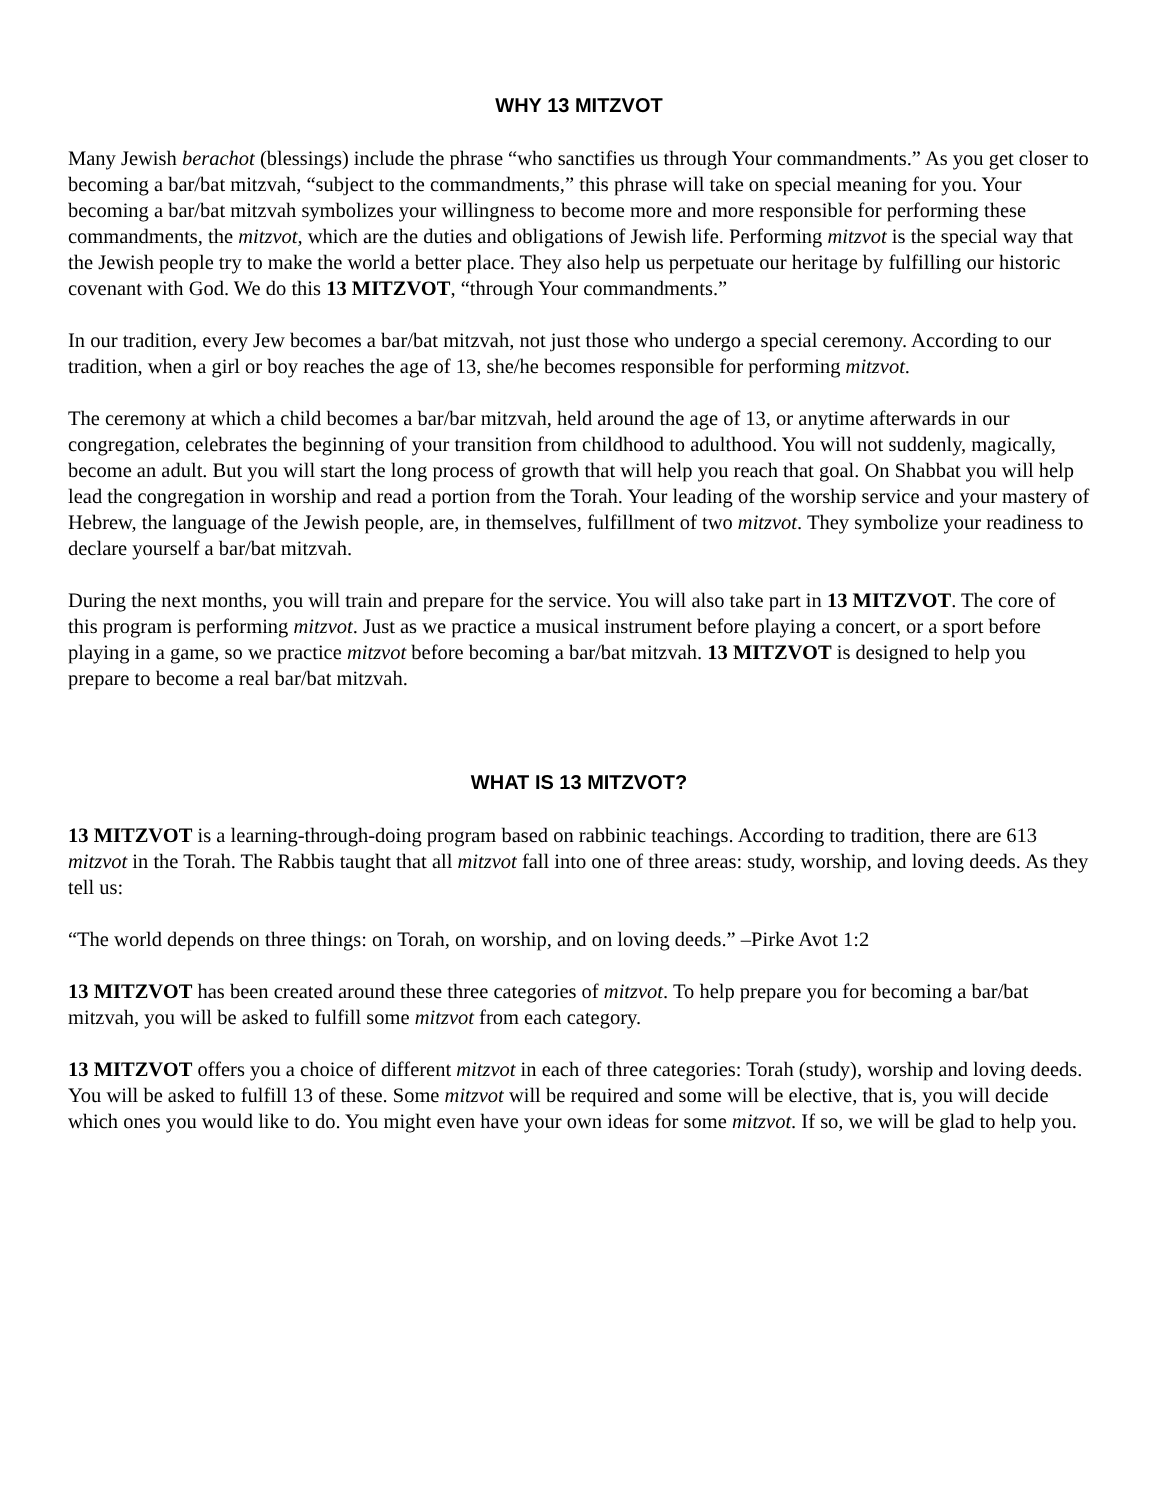WHY 13 MITZVOT
Many Jewish berachot (blessings) include the phrase “who sanctifies us through Your commandments.” As you get closer to becoming a bar/bat mitzvah, “subject to the commandments,” this phrase will take on special meaning for you. Your becoming a bar/bat mitzvah symbolizes your willingness to become more and more responsible for performing these commandments, the mitzvot, which are the duties and obligations of Jewish life. Performing mitzvot is the special way that the Jewish people try to make the world a better place. They also help us perpetuate our heritage by fulfilling our historic covenant with God. We do this 13 MITZVOT, “through Your commandments.”
In our tradition, every Jew becomes a bar/bat mitzvah, not just those who undergo a special ceremony. According to our tradition, when a girl or boy reaches the age of 13, she/he becomes responsible for performing mitzvot.
The ceremony at which a child becomes a bar/bar mitzvah, held around the age of 13, or anytime afterwards in our congregation, celebrates the beginning of your transition from childhood to adulthood. You will not suddenly, magically, become an adult. But you will start the long process of growth that will help you reach that goal. On Shabbat you will help lead the congregation in worship and read a portion from the Torah. Your leading of the worship service and your mastery of Hebrew, the language of the Jewish people, are, in themselves, fulfillment of two mitzvot. They symbolize your readiness to declare yourself a bar/bat mitzvah.
During the next months, you will train and prepare for the service. You will also take part in 13 MITZVOT. The core of this program is performing mitzvot. Just as we practice a musical instrument before playing a concert, or a sport before playing in a game, so we practice mitzvot before becoming a bar/bat mitzvah. 13 MITZVOT is designed to help you prepare to become a real bar/bat mitzvah.
WHAT IS 13 MITZVOT?
13 MITZVOT is a learning-through-doing program based on rabbinic teachings. According to tradition, there are 613 mitzvot in the Torah. The Rabbis taught that all mitzvot fall into one of three areas: study, worship, and loving deeds. As they tell us:
“The world depends on three things: on Torah, on worship, and on loving deeds.” –Pirke Avot 1:2
13 MITZVOT has been created around these three categories of mitzvot. To help prepare you for becoming a bar/bat mitzvah, you will be asked to fulfill some mitzvot from each category.
13 MITZVOT offers you a choice of different mitzvot in each of three categories: Torah (study), worship and loving deeds. You will be asked to fulfill 13 of these. Some mitzvot will be required and some will be elective, that is, you will decide which ones you would like to do. You might even have your own ideas for some mitzvot. If so, we will be glad to help you.